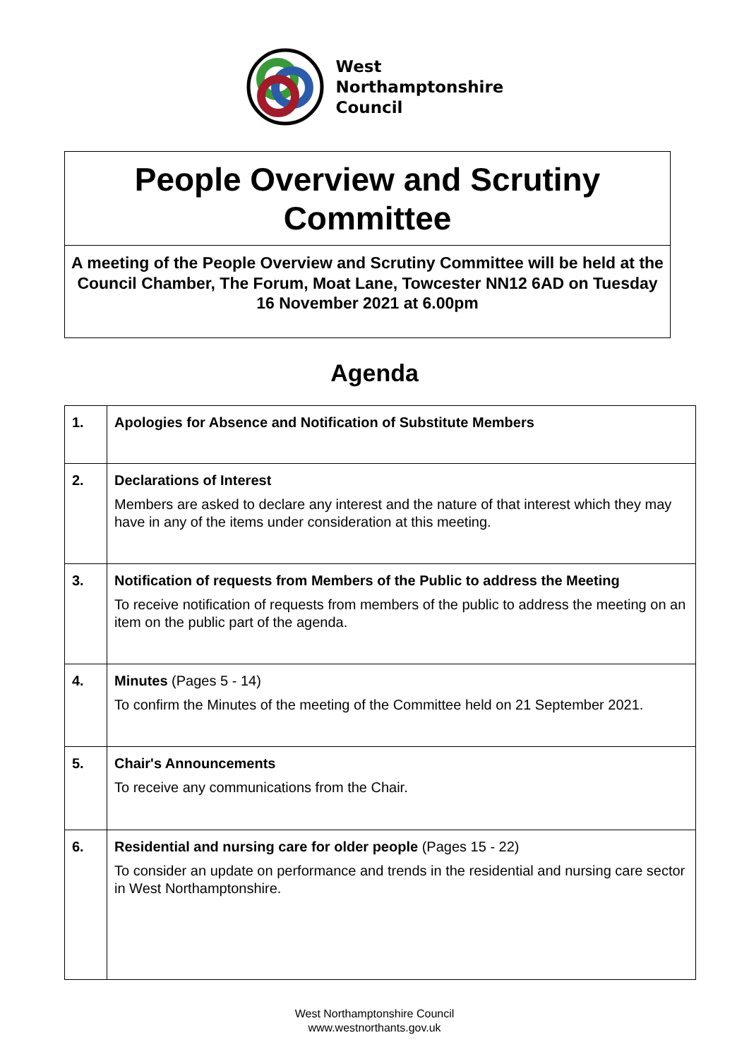West
Northamptonshire
Council
People Overview and Scrutiny Committee
A meeting of the People Overview and Scrutiny Committee will be held at the Council Chamber, The Forum, Moat Lane, Towcester NN12 6AD on Tuesday 16 November 2021 at 6.00pm
Agenda
| 1. | Apologies for Absence and Notification of Substitute Members |
| 2. | Declarations of Interest Members are asked to declare any interest and the nature of that interest which they may have in any of the items under consideration at this meeting. |
| 3. | Notification of requests from Members of the Public to address the Meeting To receive notification of requests from members of the public to address the meeting on an item on the public part of the agenda. |
| 4. | Minutes (Pages 5 - 14) To confirm the Minutes of the meeting of the Committee held on 21 September 2021. |
| 5. | Chair's Announcements To receive any communications from the Chair. |
| 6. | Residential and nursing care for older people (Pages 15 - 22) To consider an update on performance and trends in the residential and nursing care sector in West Northamptonshire. |
West Northamptonshire Council
www.westnorthants.gov.uk